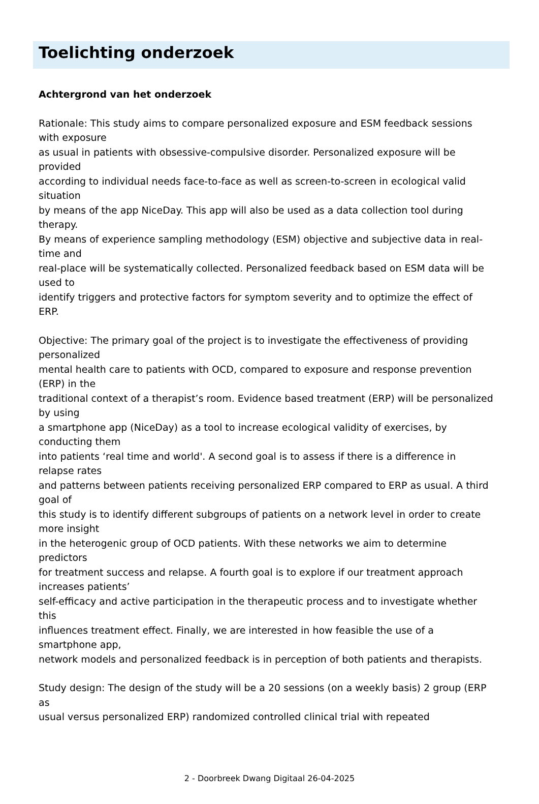Toelichting onderzoek
Achtergrond van het onderzoek
Rationale: This study aims to compare personalized exposure and ESM feedback sessions
with exposure
as usual in patients with obsessive-compulsive disorder. Personalized exposure will be
provided
according to individual needs face-to-face as well as screen-to-screen in ecological valid
situation
by means of the app NiceDay. This app will also be used as a data collection tool during
therapy.
By means of experience sampling methodology (ESM) objective and subjective data in real-
time and
real-place will be systematically collected. Personalized feedback based on ESM data will be
used to
identify triggers and protective factors for symptom severity and to optimize the effect of
ERP.
Objective: The primary goal of the project is to investigate the effectiveness of providing
personalized
mental health care to patients with OCD, compared to exposure and response prevention
(ERP) in the
traditional context of a therapist’s room. Evidence based treatment (ERP) will be personalized
by using
a smartphone app (NiceDay) as a tool to increase ecological validity of exercises, by
conducting them
into patients ‘real time and world'. A second goal is to assess if there is a difference in
relapse rates
and patterns between patients receiving personalized ERP compared to ERP as usual. A third
goal of
this study is to identify different subgroups of patients on a network level in order to create
more insight
in the heterogenic group of OCD patients. With these networks we aim to determine
predictors
for treatment success and relapse. A fourth goal is to explore if our treatment approach
increases patients’
self-efficacy and active participation in the therapeutic process and to investigate whether
this
influences treatment effect. Finally, we are interested in how feasible the use of a
smartphone app,
network models and personalized feedback is in perception of both patients and therapists.
Study design: The design of the study will be a 20 sessions (on a weekly basis) 2 group (ERP
as
usual versus personalized ERP) randomized controlled clinical trial with repeated
2 - Doorbreek Dwang Digitaal 26-04-2025